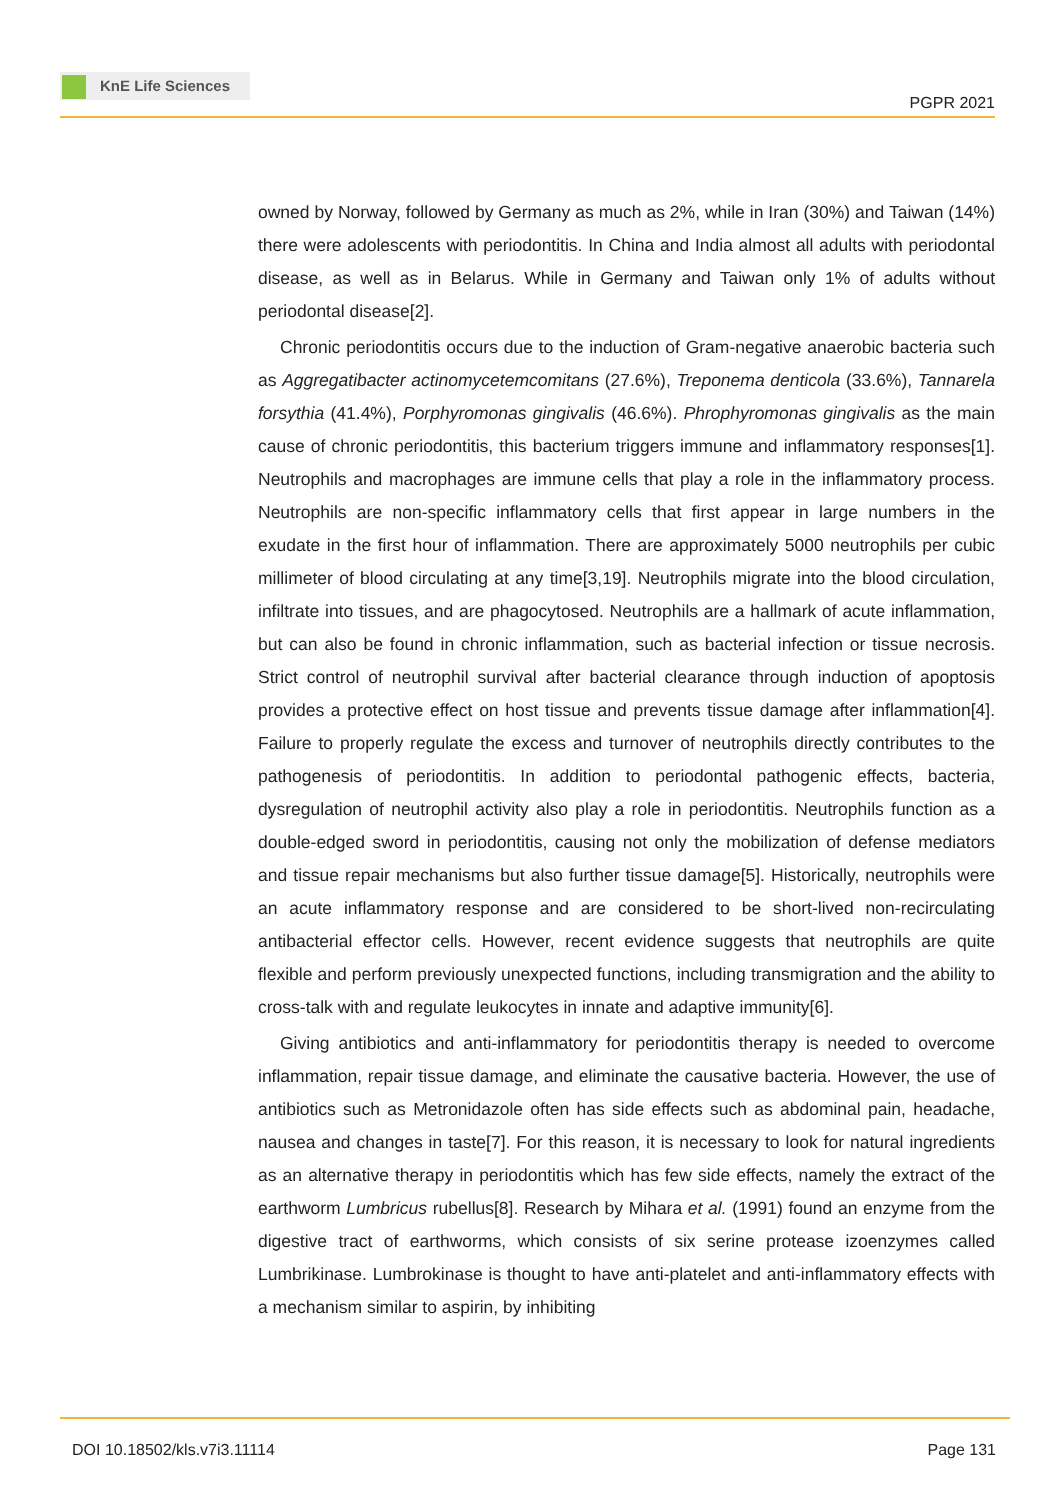KnE Life Sciences
PGPR 2021
owned by Norway, followed by Germany as much as 2%, while in Iran (30%) and Taiwan (14%) there were adolescents with periodontitis. In China and India almost all adults with periodontal disease, as well as in Belarus. While in Germany and Taiwan only 1% of adults without periodontal disease[2].
Chronic periodontitis occurs due to the induction of Gram-negative anaerobic bacteria such as Aggregatibacter actinomycetemcomitans (27.6%), Treponema denticola (33.6%), Tannarela forsythia (41.4%), Porphyromonas gingivalis (46.6%). Phrophyromonas gingivalis as the main cause of chronic periodontitis, this bacterium triggers immune and inflammatory responses[1]. Neutrophils and macrophages are immune cells that play a role in the inflammatory process. Neutrophils are non-specific inflammatory cells that first appear in large numbers in the exudate in the first hour of inflammation. There are approximately 5000 neutrophils per cubic millimeter of blood circulating at any time[3,19]. Neutrophils migrate into the blood circulation, infiltrate into tissues, and are phagocytosed. Neutrophils are a hallmark of acute inflammation, but can also be found in chronic inflammation, such as bacterial infection or tissue necrosis. Strict control of neutrophil survival after bacterial clearance through induction of apoptosis provides a protective effect on host tissue and prevents tissue damage after inflammation[4]. Failure to properly regulate the excess and turnover of neutrophils directly contributes to the pathogenesis of periodontitis. In addition to periodontal pathogenic effects, bacteria, dysregulation of neutrophil activity also play a role in periodontitis. Neutrophils function as a double-edged sword in periodontitis, causing not only the mobilization of defense mediators and tissue repair mechanisms but also further tissue damage[5]. Historically, neutrophils were an acute inflammatory response and are considered to be short-lived non-recirculating antibacterial effector cells. However, recent evidence suggests that neutrophils are quite flexible and perform previously unexpected functions, including transmigration and the ability to cross-talk with and regulate leukocytes in innate and adaptive immunity[6].
Giving antibiotics and anti-inflammatory for periodontitis therapy is needed to overcome inflammation, repair tissue damage, and eliminate the causative bacteria. However, the use of antibiotics such as Metronidazole often has side effects such as abdominal pain, headache, nausea and changes in taste[7]. For this reason, it is necessary to look for natural ingredients as an alternative therapy in periodontitis which has few side effects, namely the extract of the earthworm Lumbricus rubellus[8]. Research by Mihara et al. (1991) found an enzyme from the digestive tract of earthworms, which consists of six serine protease izoenzymes called Lumbrikinase. Lumbrokinase is thought to have anti-platelet and anti-inflammatory effects with a mechanism similar to aspirin, by inhibiting
DOI 10.18502/kls.v7i3.11114 Page 131